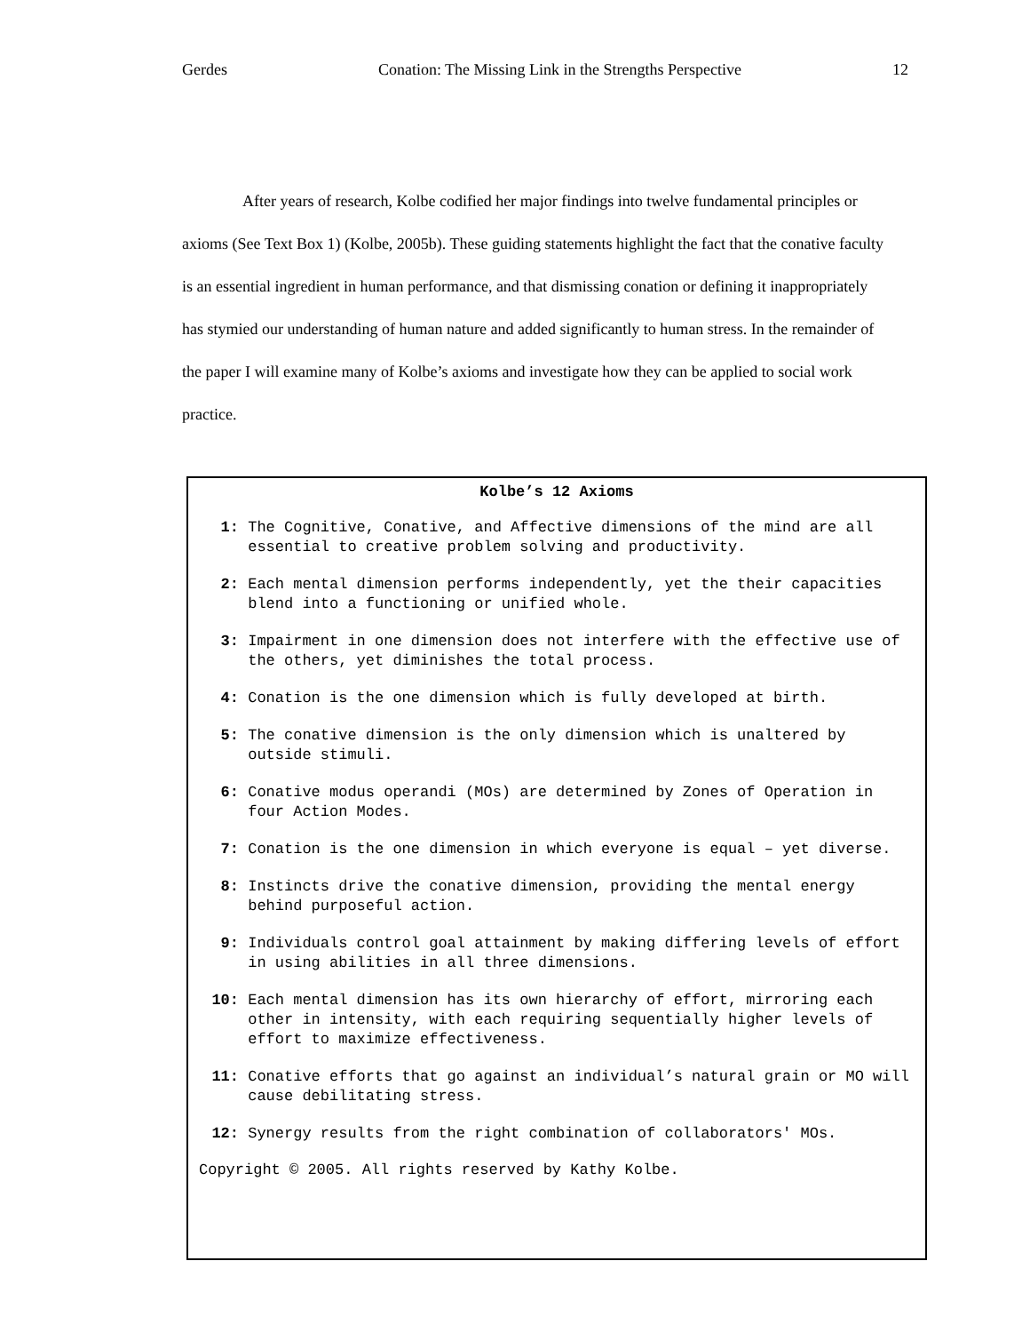Gerdes Conation: The Missing Link in the Strengths Perspective 12
After years of research, Kolbe codified her major findings into twelve fundamental principles or axioms (See Text Box 1) (Kolbe, 2005b). These guiding statements highlight the fact that the conative faculty is an essential ingredient in human performance, and that dismissing conation or defining it inappropriately has stymied our understanding of human nature and added significantly to human stress. In the remainder of the paper I will examine many of Kolbe’s axioms and investigate how they can be applied to social work practice.
Kolbe’s 12 Axioms
1: The Cognitive, Conative, and Affective dimensions of the mind are all essential to creative problem solving and productivity.
2: Each mental dimension performs independently, yet the their capacities blend into a functioning or unified whole.
3: Impairment in one dimension does not interfere with the effective use of the others, yet diminishes the total process.
4: Conation is the one dimension which is fully developed at birth.
5: The conative dimension is the only dimension which is unaltered by outside stimuli.
6: Conative modus operandi (MOs) are determined by Zones of Operation in four Action Modes.
7: Conation is the one dimension in which everyone is equal – yet diverse.
8: Instincts drive the conative dimension, providing the mental energy behind purposeful action.
9: Individuals control goal attainment by making differing levels of effort in using abilities in all three dimensions.
10: Each mental dimension has its own hierarchy of effort, mirroring each other in intensity, with each requiring sequentially higher levels of effort to maximize effectiveness.
11: Conative efforts that go against an individual’s natural grain or MO will cause debilitating stress.
12: Synergy results from the right combination of collaborators' MOs.
Copyright © 2005. All rights reserved by Kathy Kolbe.